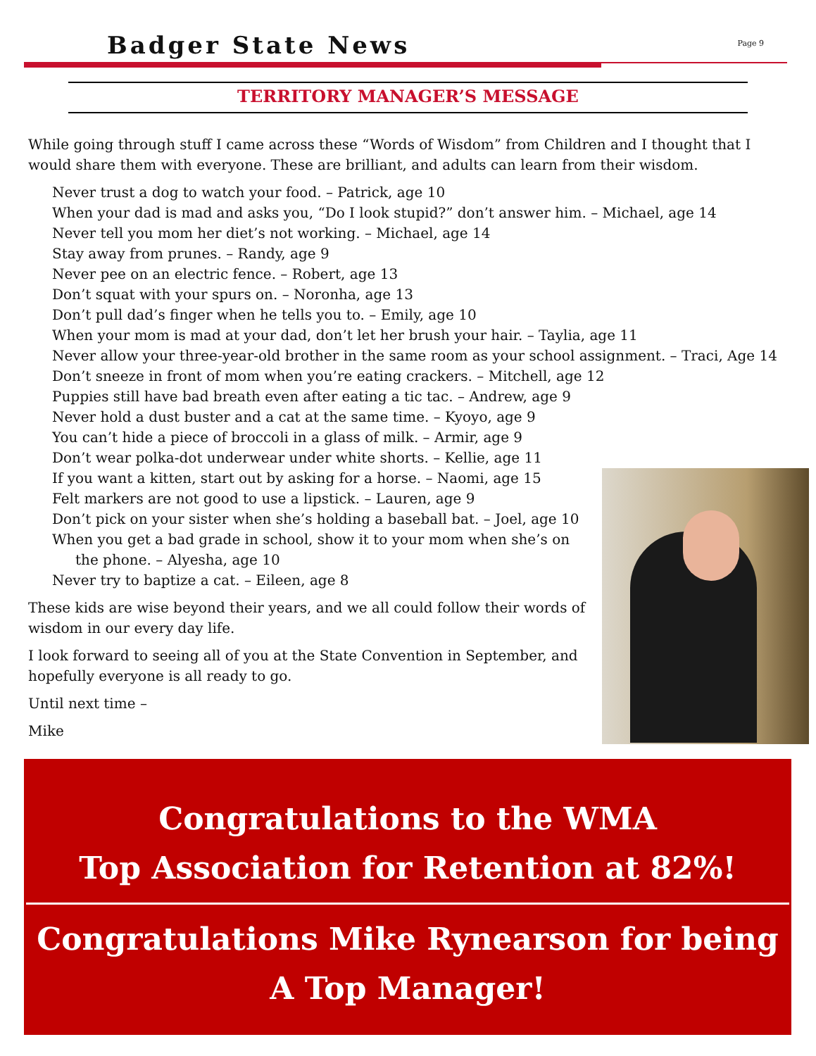Badger State News Page 9
TERRITORY MANAGER’S MESSAGE
While going through stuff I came across these “Words of Wisdom” from Children and I thought that I would share them with everyone. These are brilliant, and adults can learn from their wisdom.
Never trust a dog to watch your food. – Patrick, age 10
When your dad is mad and asks you, “Do I look stupid?” don’t answer him. – Michael, age 14
Never tell you mom her diet’s not working. – Michael, age 14
Stay away from prunes. – Randy, age 9
Never pee on an electric fence. – Robert, age 13
Don’t squat with your spurs on. – Noronha, age 13
Don’t pull dad’s finger when he tells you to. – Emily, age 10
When your mom is mad at your dad, don’t let her brush your hair. – Taylia, age 11
Never allow your three-year-old brother in the same room as your school assignment. – Traci, Age 14
Don’t sneeze in front of mom when you’re eating crackers. – Mitchell, age 12
Puppies still have bad breath even after eating a tic tac. – Andrew, age 9
Never hold a dust buster and a cat at the same time. – Kyoyo, age 9
You can’t hide a piece of broccoli in a glass of milk. – Armir, age 9
Don’t wear polka-dot underwear under white shorts. – Kellie, age 11
If you want a kitten, start out by asking for a horse. – Naomi, age 15
Felt markers are not good to use a lipstick. – Lauren, age 9
Don’t pick on your sister when she’s holding a baseball bat. – Joel, age 10
When you get a bad grade in school, show it to your mom when she’s on the phone. – Alyesha, age 10
Never try to baptize a cat. – Eileen, age 8
These kids are wise beyond their years, and we all could follow their words of wisdom in our every day life.
I look forward to seeing all of you at the State Convention in September, and hopefully everyone is all ready to go.
Until next time –
Mike
Congratulations to the WMA
Top Association for Retention at 82%!
Congratulations Mike Rynearson for being
A Top Manager!